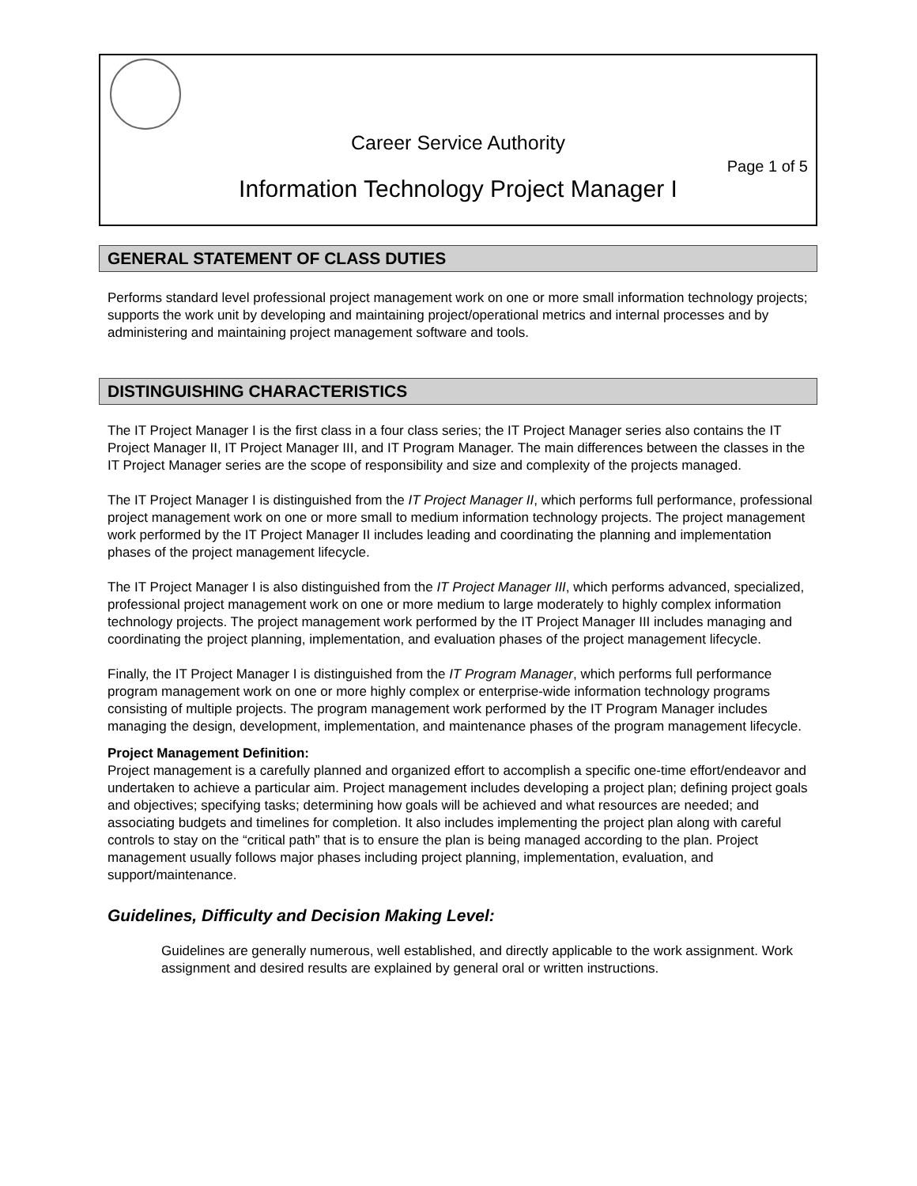Career Service Authority
Page 1 of 5
Information Technology Project Manager I
GENERAL STATEMENT OF CLASS DUTIES
Performs standard level professional project management work on one or more small information technology projects; supports the work unit by developing and maintaining project/operational metrics and internal processes and by administering and maintaining project management software and tools.
DISTINGUISHING CHARACTERISTICS
The IT Project Manager I is the first class in a four class series; the IT Project Manager series also contains the IT Project Manager II, IT Project Manager III, and IT Program Manager. The main differences between the classes in the IT Project Manager series are the scope of responsibility and size and complexity of the projects managed.
The IT Project Manager I is distinguished from the IT Project Manager II, which performs full performance, professional project management work on one or more small to medium information technology projects. The project management work performed by the IT Project Manager II includes leading and coordinating the planning and implementation phases of the project management lifecycle.
The IT Project Manager I is also distinguished from the IT Project Manager III, which performs advanced, specialized, professional project management work on one or more medium to large moderately to highly complex information technology projects. The project management work performed by the IT Project Manager III includes managing and coordinating the project planning, implementation, and evaluation phases of the project management lifecycle.
Finally, the IT Project Manager I is distinguished from the IT Program Manager, which performs full performance program management work on one or more highly complex or enterprise-wide information technology programs consisting of multiple projects. The program management work performed by the IT Program Manager includes managing the design, development, implementation, and maintenance phases of the program management lifecycle.
Project Management Definition:
Project management is a carefully planned and organized effort to accomplish a specific one-time effort/endeavor and undertaken to achieve a particular aim. Project management includes developing a project plan; defining project goals and objectives; specifying tasks; determining how goals will be achieved and what resources are needed; and associating budgets and timelines for completion. It also includes implementing the project plan along with careful controls to stay on the “critical path” that is to ensure the plan is being managed according to the plan. Project management usually follows major phases including project planning, implementation, evaluation, and support/maintenance.
Guidelines, Difficulty and Decision Making Level:
Guidelines are generally numerous, well established, and directly applicable to the work assignment. Work assignment and desired results are explained by general oral or written instructions.